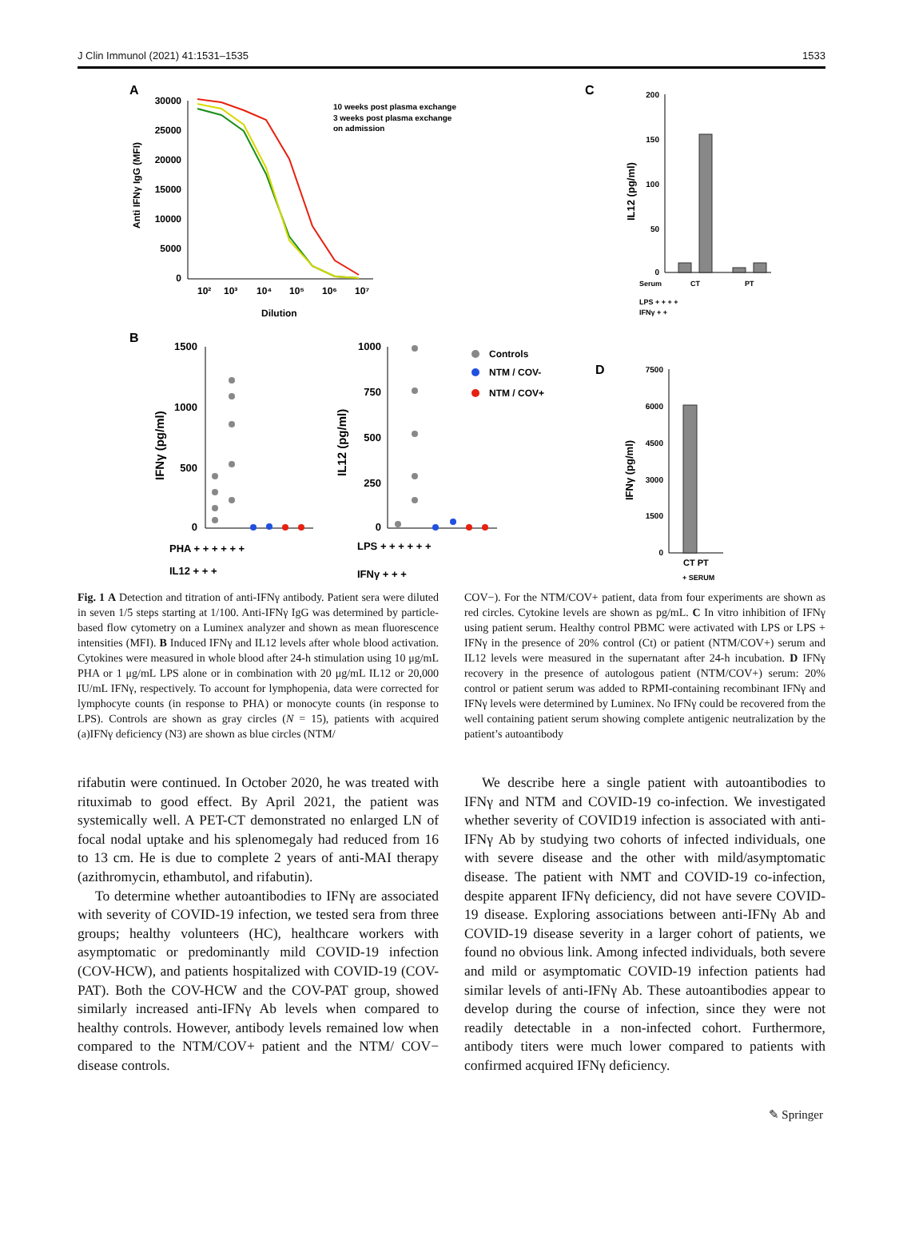J Clin Immunol (2021) 41:1531–1535 1533
A
C
B
D
30000
25000
20000
15000
10000
5000
0
10²
10³
10⁴
10⁵
10⁶
10⁷
Dilution
Anti IFNγ IgG (MFI)
10 weeks post plasma exchange
3 weeks post plasma exchange
on admission
200
150
100
50
0
IL12 (pg/ml)
Serum
CT
PT
LPS + + + +
IFNγ + +
1500
1000
500
0
IFNγ (pg/ml)
PHA + + + + + +
IL12 + + +
1000
750
500
250
0
IL12 (pg/ml)
LPS + + + + + +
IFNγ + + +
Controls
NTM / COV-
NTM / COV+
7500
6000
4500
3000
1500
0
IFNγ (pg/ml)
CT PT
+ SERUM
Fig. 1 A Detection and titration of anti-IFNγ antibody. Patient sera were diluted in seven 1/5 steps starting at 1/100. Anti-IFNγ IgG was determined by particle-based flow cytometry on a Luminex analyzer and shown as mean fluorescence intensities (MFI). B Induced IFNγ and IL12 levels after whole blood activation. Cytokines were measured in whole blood after 24-h stimulation using 10 μg/mL PHA or 1 μg/mL LPS alone or in combination with 20 μg/mL IL12 or 20,000 IU/mL IFNγ, respectively. To account for lymphopenia, data were corrected for lymphocyte counts (in response to PHA) or monocyte counts (in response to LPS). Controls are shown as gray circles (N = 15), patients with acquired (a)IFNγ deficiency (N3) are shown as blue circles (NTM/
COV−). For the NTM/COV+ patient, data from four experiments are shown as red circles. Cytokine levels are shown as pg/mL. C In vitro inhibition of IFNγ using patient serum. Healthy control PBMC were activated with LPS or LPS + IFNγ in the presence of 20% control (Ct) or patient (NTM/COV+) serum and IL12 levels were measured in the supernatant after 24-h incubation. D IFNγ recovery in the presence of autologous patient (NTM/COV+) serum: 20% control or patient serum was added to RPMI-containing recombinant IFNγ and IFNγ levels were determined by Luminex. No IFNγ could be recovered from the well containing patient serum showing complete antigenic neutralization by the patient’s autoantibody
rifabutin were continued. In October 2020, he was treated with rituximab to good effect. By April 2021, the patient was systemically well. A PET-CT demonstrated no enlarged LN of focal nodal uptake and his splenomegaly had reduced from 16 to 13 cm. He is due to complete 2 years of anti-MAI therapy (azithromycin, ethambutol, and rifabutin).
To determine whether autoantibodies to IFNγ are associated with severity of COVID-19 infection, we tested sera from three groups; healthy volunteers (HC), healthcare workers with asymptomatic or predominantly mild COVID-19 infection (COV-HCW), and patients hospitalized with COVID-19 (COV-PAT). Both the COV-HCW and the COV-PAT group, showed similarly increased anti-IFNγ Ab levels when compared to healthy controls. However, antibody levels remained low when compared to the NTM/COV+ patient and the NTM/ COV− disease controls.
We describe here a single patient with autoantibodies to IFNγ and NTM and COVID-19 co-infection. We investigated whether severity of COVID19 infection is associated with anti-IFNγ Ab by studying two cohorts of infected individuals, one with severe disease and the other with mild/asymptomatic disease. The patient with NMT and COVID-19 co-infection, despite apparent IFNγ deficiency, did not have severe COVID-19 disease. Exploring associations between anti-IFNγ Ab and COVID-19 disease severity in a larger cohort of patients, we found no obvious link. Among infected individuals, both severe and mild or asymptomatic COVID-19 infection patients had similar levels of anti-IFNγ Ab. These autoantibodies appear to develop during the course of infection, since they were not readily detectable in a non-infected cohort. Furthermore, antibody titers were much lower compared to patients with confirmed acquired IFNγ deficiency.
✎ Springer